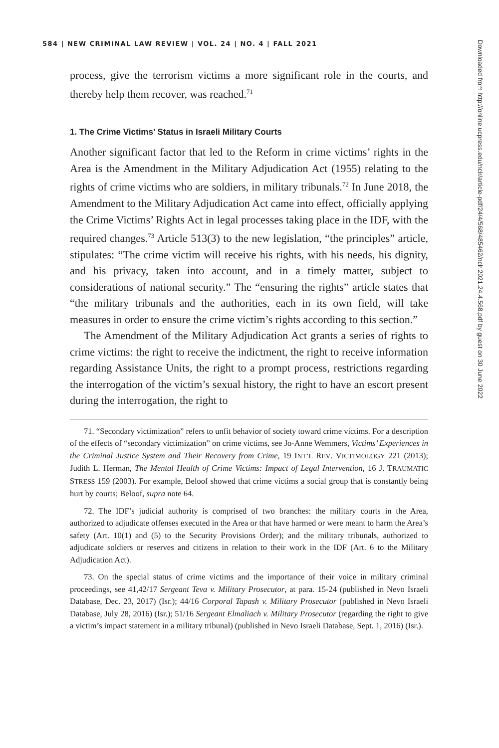584 | NEW CRIMINAL LAW REVIEW | VOL. 24 | NO. 4 | FALL 2021
process, give the terrorism victims a more significant role in the courts, and thereby help them recover, was reached.<sup>71</sup>
1. The Crime Victims’ Status in Israeli Military Courts
Another significant factor that led to the Reform in crime victims’ rights in the Area is the Amendment in the Military Adjudication Act (1955) relating to the rights of crime victims who are soldiers, in military tribunals.<sup>72</sup> In June 2018, the Amendment to the Military Adjudication Act came into effect, officially applying the Crime Victims’ Rights Act in legal processes taking place in the IDF, with the required changes.<sup>73</sup> Article 513(3) to the new legislation, “the principles” article, stipulates: “The crime victim will receive his rights, with his needs, his dignity, and his privacy, taken into account, and in a timely matter, subject to considerations of national security.” The “ensuring the rights” article states that “the military tribunals and the authorities, each in its own field, will take measures in order to ensure the crime victim’s rights according to this section.”
The Amendment of the Military Adjudication Act grants a series of rights to crime victims: the right to receive the indictment, the right to receive information regarding Assistance Units, the right to a prompt process, restrictions regarding the interrogation of the victim’s sexual history, the right to have an escort present during the interrogation, the right to
71. “Secondary victimization” refers to unfit behavior of society toward crime victims. For a description of the effects of “secondary victimization” on crime victims, see Jo-Anne Wemmers, Victims’ Experiences in the Criminal Justice System and Their Recovery from Crime, 19 INT’L REV. VICTIMOLOGY 221 (2013); Judith L. Herman, The Mental Health of Crime Victims: Impact of Legal Intervention, 16 J. TRAUMATIC STRESS 159 (2003). For example, Beloof showed that crime victims a social group that is constantly being hurt by courts; Beloof, supra note 64.
72. The IDF’s judicial authority is comprised of two branches: the military courts in the Area, authorized to adjudicate offenses executed in the Area or that have harmed or were meant to harm the Area’s safety (Art. 10(1) and (5) to the Security Provisions Order); and the military tribunals, authorized to adjudicate soldiers or reserves and citizens in relation to their work in the IDF (Art. 6 to the Military Adjudication Act).
73. On the special status of crime victims and the importance of their voice in military criminal proceedings, see 41,42/17 Sergeant Teva v. Military Prosecutor, at para. 15-24 (published in Nevo Israeli Database, Dec. 23, 2017) (Isr.); 44/16 Corporal Tapash v. Military Prosecutor (published in Nevo Israeli Database, July 28, 2016) (Isr.); 51/16 Sergeant Elmaliach v. Military Prosecutor (regarding the right to give a victim’s impact statement in a military tribunal) (published in Nevo Israeli Database, Sept. 1, 2016) (Isr.).
Downloaded from http://online.ucpress.edu/nclr/article-pdf/24/4/568/485462/nclr.2021.24.4.568.pdf by guest on 30 June 2022